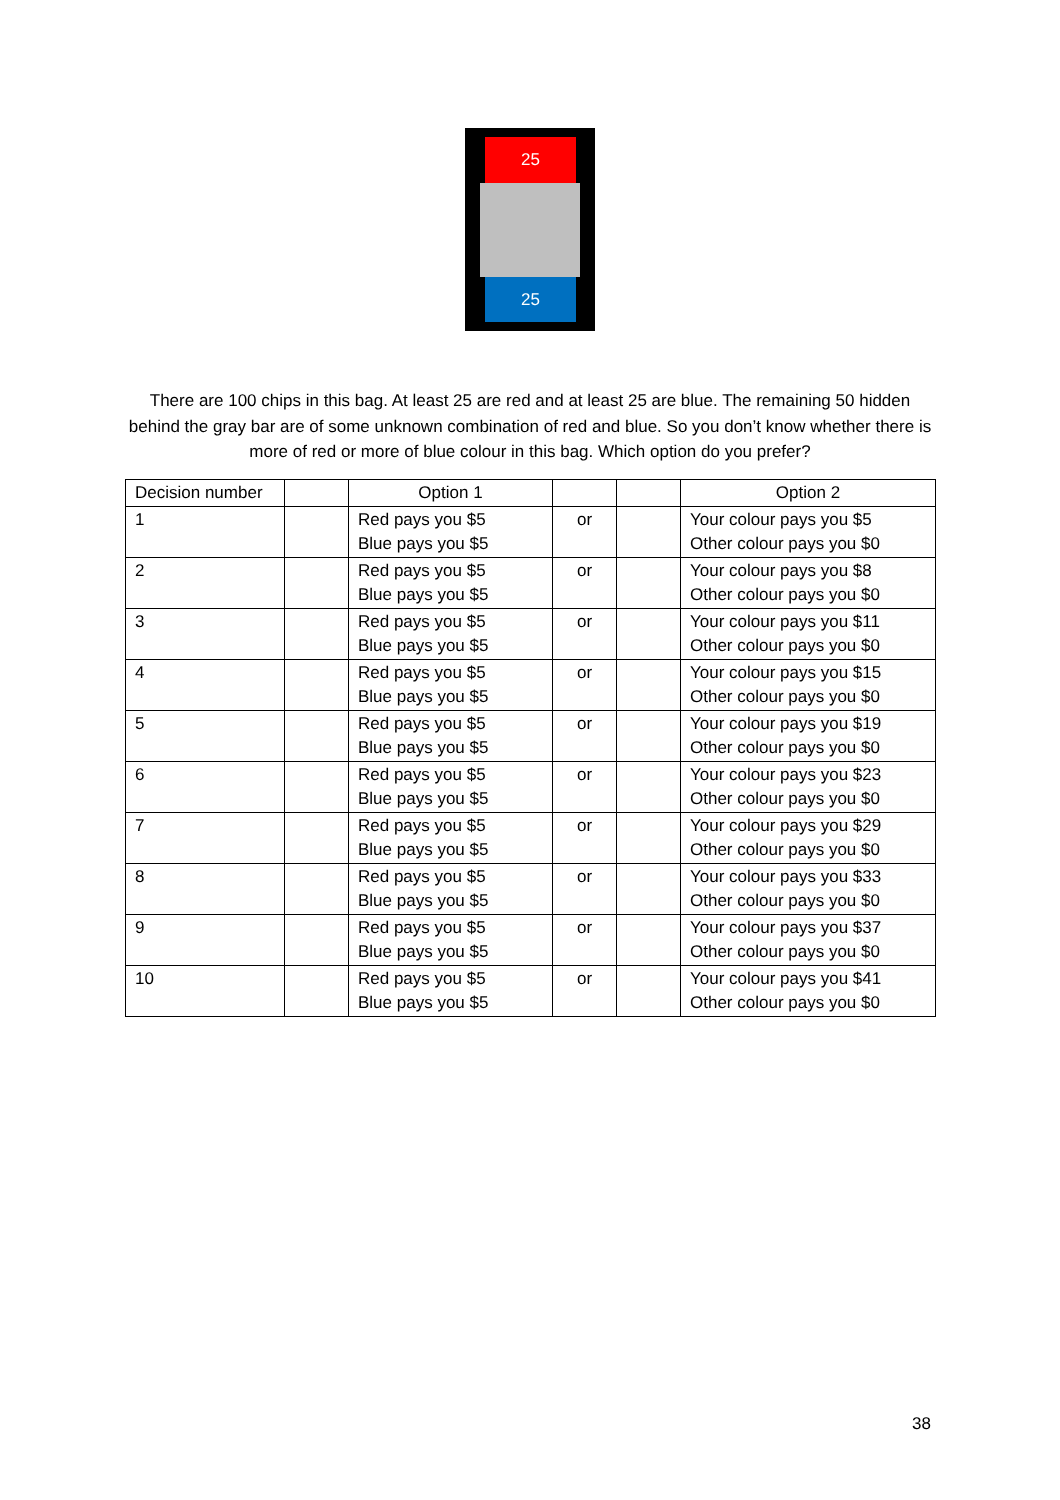25
25
There are 100 chips in this bag. At least 25 are red and at least 25 are blue. The remaining 50 hidden behind the gray bar are of some unknown combination of red and blue. So you don’t know whether there is more of red or more of blue colour in this bag. Which option do you prefer?
| Decision number | | Option 1 | | | Option 2 |
| --- | --- | --- | --- | --- | --- |
| 1 | | Red pays you $5 Blue pays you $5 | or | | Your colour pays you $5 Other colour pays you $0 |
| 2 | | Red pays you $5 Blue pays you $5 | or | | Your colour pays you $8 Other colour pays you $0 |
| 3 | | Red pays you $5 Blue pays you $5 | or | | Your colour pays you $11 Other colour pays you $0 |
| 4 | | Red pays you $5 Blue pays you $5 | or | | Your colour pays you $15 Other colour pays you $0 |
| 5 | | Red pays you $5 Blue pays you $5 | or | | Your colour pays you $19 Other colour pays you $0 |
| 6 | | Red pays you $5 Blue pays you $5 | or | | Your colour pays you $23 Other colour pays you $0 |
| 7 | | Red pays you $5 Blue pays you $5 | or | | Your colour pays you $29 Other colour pays you $0 |
| 8 | | Red pays you $5 Blue pays you $5 | or | | Your colour pays you $33 Other colour pays you $0 |
| 9 | | Red pays you $5 Blue pays you $5 | or | | Your colour pays you $37 Other colour pays you $0 |
| 10 | | Red pays you $5 Blue pays you $5 | or | | Your colour pays you $41 Other colour pays you $0 |
38